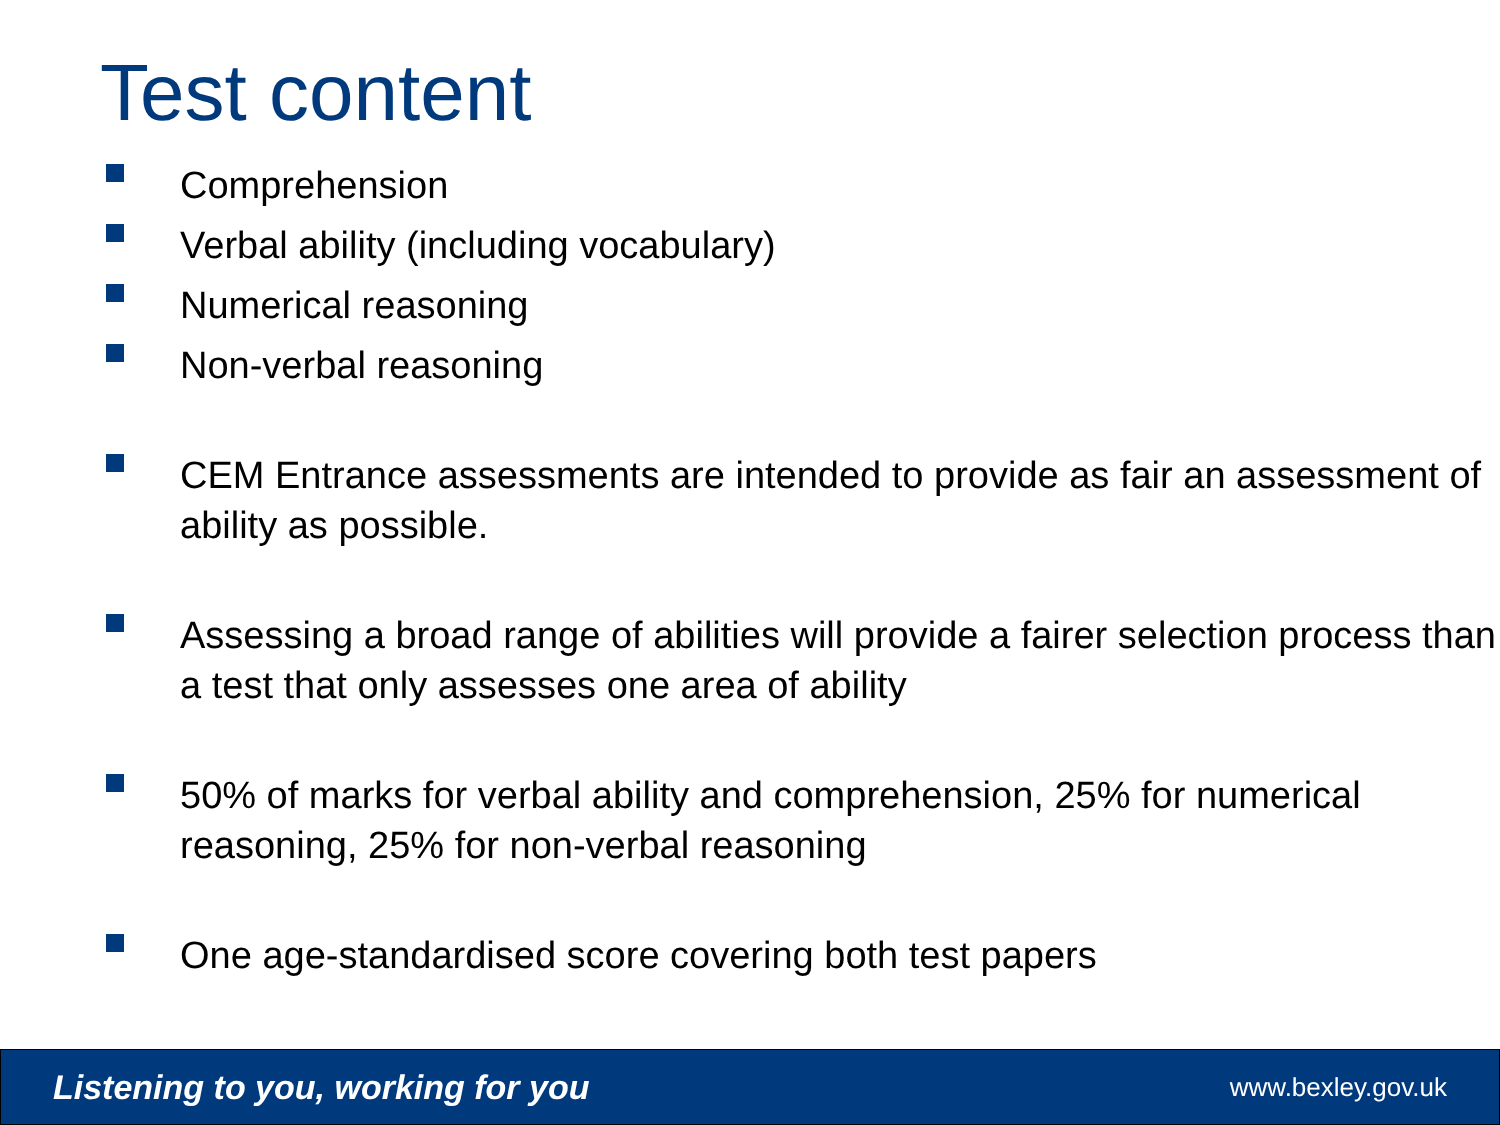Test content
Comprehension
Verbal ability (including vocabulary)
Numerical reasoning
Non-verbal reasoning
CEM Entrance assessments are intended to provide as fair an assessment of ability as possible.
Assessing a broad range of abilities will provide a fairer selection process than a test that only assesses one area of ability
50% of marks for verbal ability and comprehension, 25% for numerical reasoning, 25% for non-verbal reasoning
One age-standardised score covering both test papers
Listening to you, working for you www.bexley.gov.uk